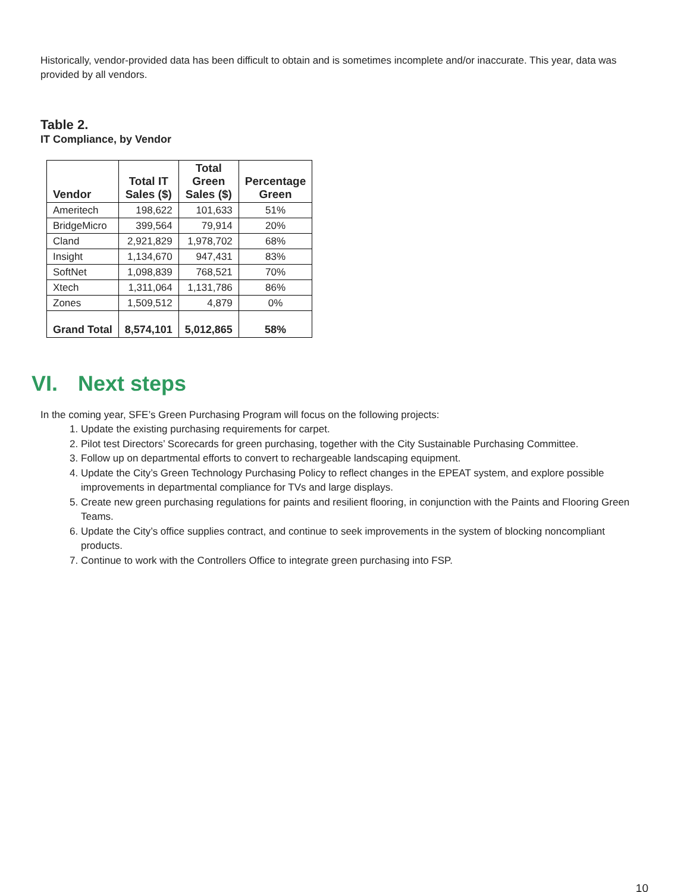Historically, vendor-provided data has been difficult to obtain and is sometimes incomplete and/or inaccurate. This year, data was provided by all vendors.
Table 2.
IT Compliance, by Vendor
| Vendor | Total IT Sales ($) | Total Green Sales ($) | Percentage Green |
| --- | --- | --- | --- |
| Ameritech | 198,622 | 101,633 | 51% |
| BridgeMicro | 399,564 | 79,914 | 20% |
| Cland | 2,921,829 | 1,978,702 | 68% |
| Insight | 1,134,670 | 947,431 | 83% |
| SoftNet | 1,098,839 | 768,521 | 70% |
| Xtech | 1,311,064 | 1,131,786 | 86% |
| Zones | 1,509,512 | 4,879 | 0% |
| Grand Total | 8,574,101 | 5,012,865 | 58% |
VI. Next steps
In the coming year, SFE’s Green Purchasing Program will focus on the following projects:
1. Update the existing purchasing requirements for carpet.
2. Pilot test Directors’ Scorecards for green purchasing, together with the City Sustainable Purchasing Committee.
3. Follow up on departmental efforts to convert to rechargeable landscaping equipment.
4. Update the City’s Green Technology Purchasing Policy to reflect changes in the EPEAT system, and explore possible improvements in departmental compliance for TVs and large displays.
5. Create new green purchasing regulations for paints and resilient flooring, in conjunction with the Paints and Flooring Green Teams.
6. Update the City’s office supplies contract, and continue to seek improvements in the system of blocking noncompliant products.
7. Continue to work with the Controllers Office to integrate green purchasing into FSP.
10